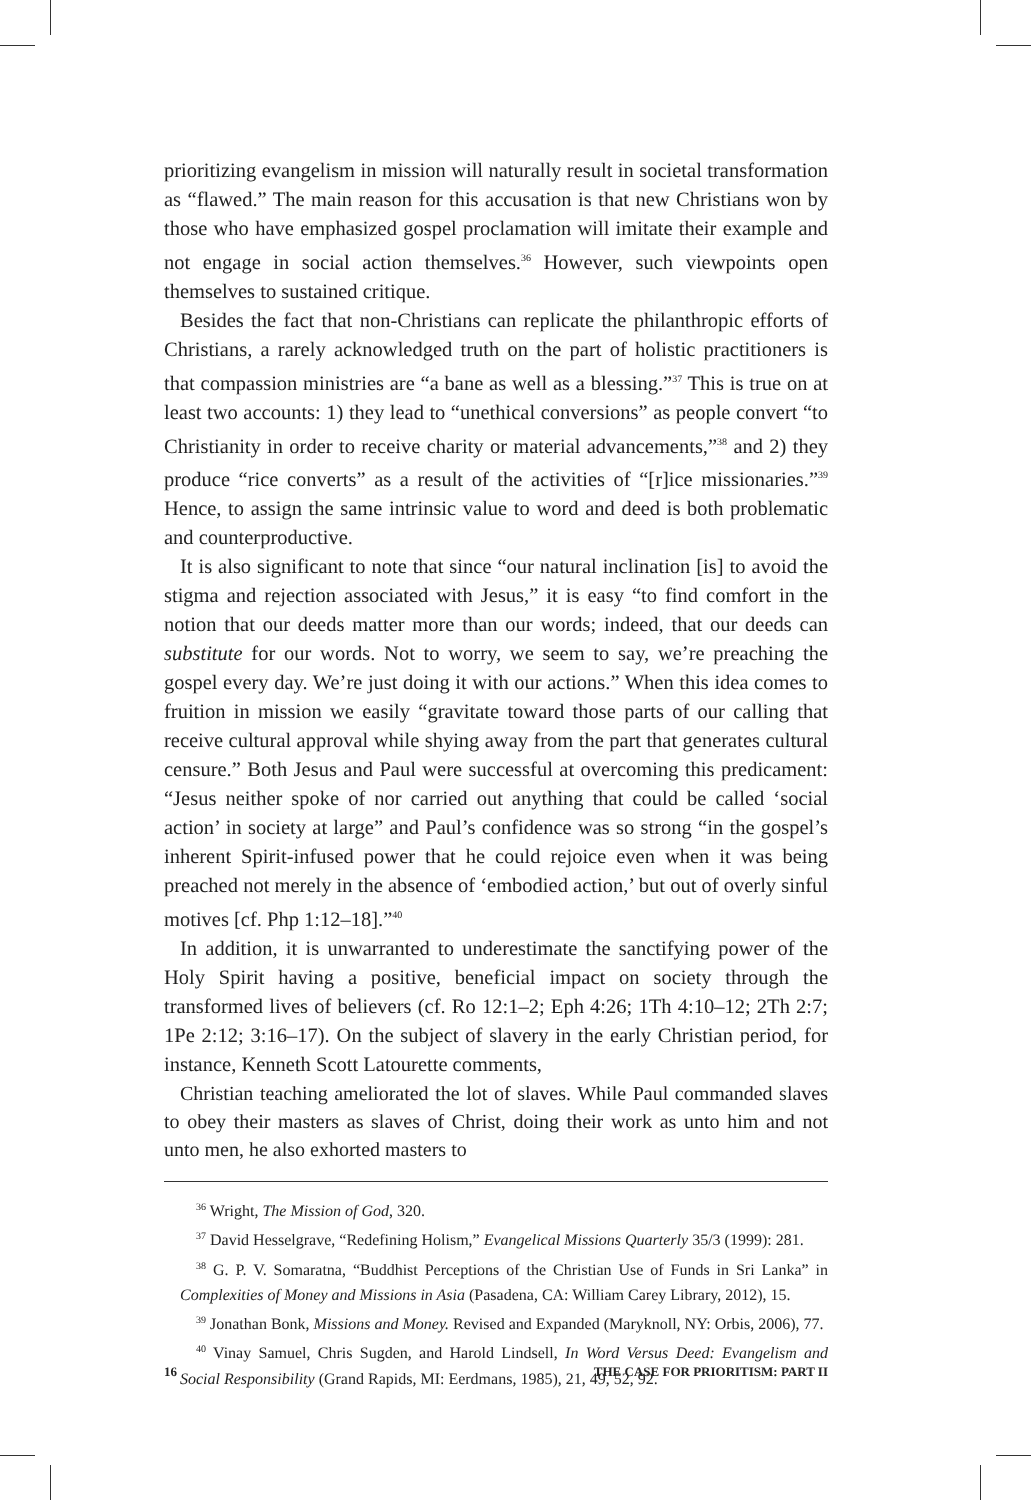prioritizing evangelism in mission will naturally result in societal transformation as “flawed.” The main reason for this accusation is that new Christians won by those who have emphasized gospel proclamation will imitate their example and not engage in social action themselves.<sup>36</sup> However, such viewpoints open themselves to sustained critique.
Besides the fact that non-Christians can replicate the philanthropic efforts of Christians, a rarely acknowledged truth on the part of holistic practitioners is that compassion ministries are “a bane as well as a blessing.”<sup>37</sup> This is true on at least two accounts: 1) they lead to “unethical conversions” as people convert “to Christianity in order to receive charity or material advancements,”<sup>38</sup> and 2) they produce “rice converts” as a result of the activities of “[r]ice missionaries.”<sup>39</sup> Hence, to assign the same intrinsic value to word and deed is both problematic and counterproductive.
It is also significant to note that since “our natural inclination [is] to avoid the stigma and rejection associated with Jesus,” it is easy “to find comfort in the notion that our deeds matter more than our words; indeed, that our deeds can substitute for our words. Not to worry, we seem to say, we’re preaching the gospel every day. We’re just doing it with our actions.” When this idea comes to fruition in mission we easily “gravitate toward those parts of our calling that receive cultural approval while shying away from the part that generates cultural censure.” Both Jesus and Paul were successful at overcoming this predicament: “Jesus neither spoke of nor carried out anything that could be called ‘social action’ in society at large” and Paul’s confidence was so strong “in the gospel’s inherent Spirit-infused power that he could rejoice even when it was being preached not merely in the absence of ‘embodied action,’ but out of overly sinful motives [cf. Php 1:12–18].”<sup>40</sup>
In addition, it is unwarranted to underestimate the sanctifying power of the Holy Spirit having a positive, beneficial impact on society through the transformed lives of believers (cf. Ro 12:1–2; Eph 4:26; 1Th 4:10–12; 2Th 2:7; 1Pe 2:12; 3:16–17). On the subject of slavery in the early Christian period, for instance, Kenneth Scott Latourette comments,
Christian teaching ameliorated the lot of slaves. While Paul commanded slaves to obey their masters as slaves of Christ, doing their work as unto him and not unto men, he also exhorted masters to
<sup>36</sup> Wright, The Mission of God, 320.
<sup>37</sup> David Hesselgrave, “Redefining Holism,” Evangelical Missions Quarterly 35/3 (1999): 281.
<sup>38</sup> G. P. V. Somaratna, “Buddhist Perceptions of the Christian Use of Funds in Sri Lanka” in Complexities of Money and Missions in Asia (Pasadena, CA: William Carey Library, 2012), 15.
<sup>39</sup> Jonathan Bonk, Missions and Money. Revised and Expanded (Maryknoll, NY: Orbis, 2006), 77.
<sup>40</sup> Vinay Samuel, Chris Sugden, and Harold Lindsell, In Word Versus Deed: Evangelism and Social Responsibility (Grand Rapids, MI: Eerdmans, 1985), 21, 49, 52, 92.
16 THE CASE FOR PRIORITISM: PART II